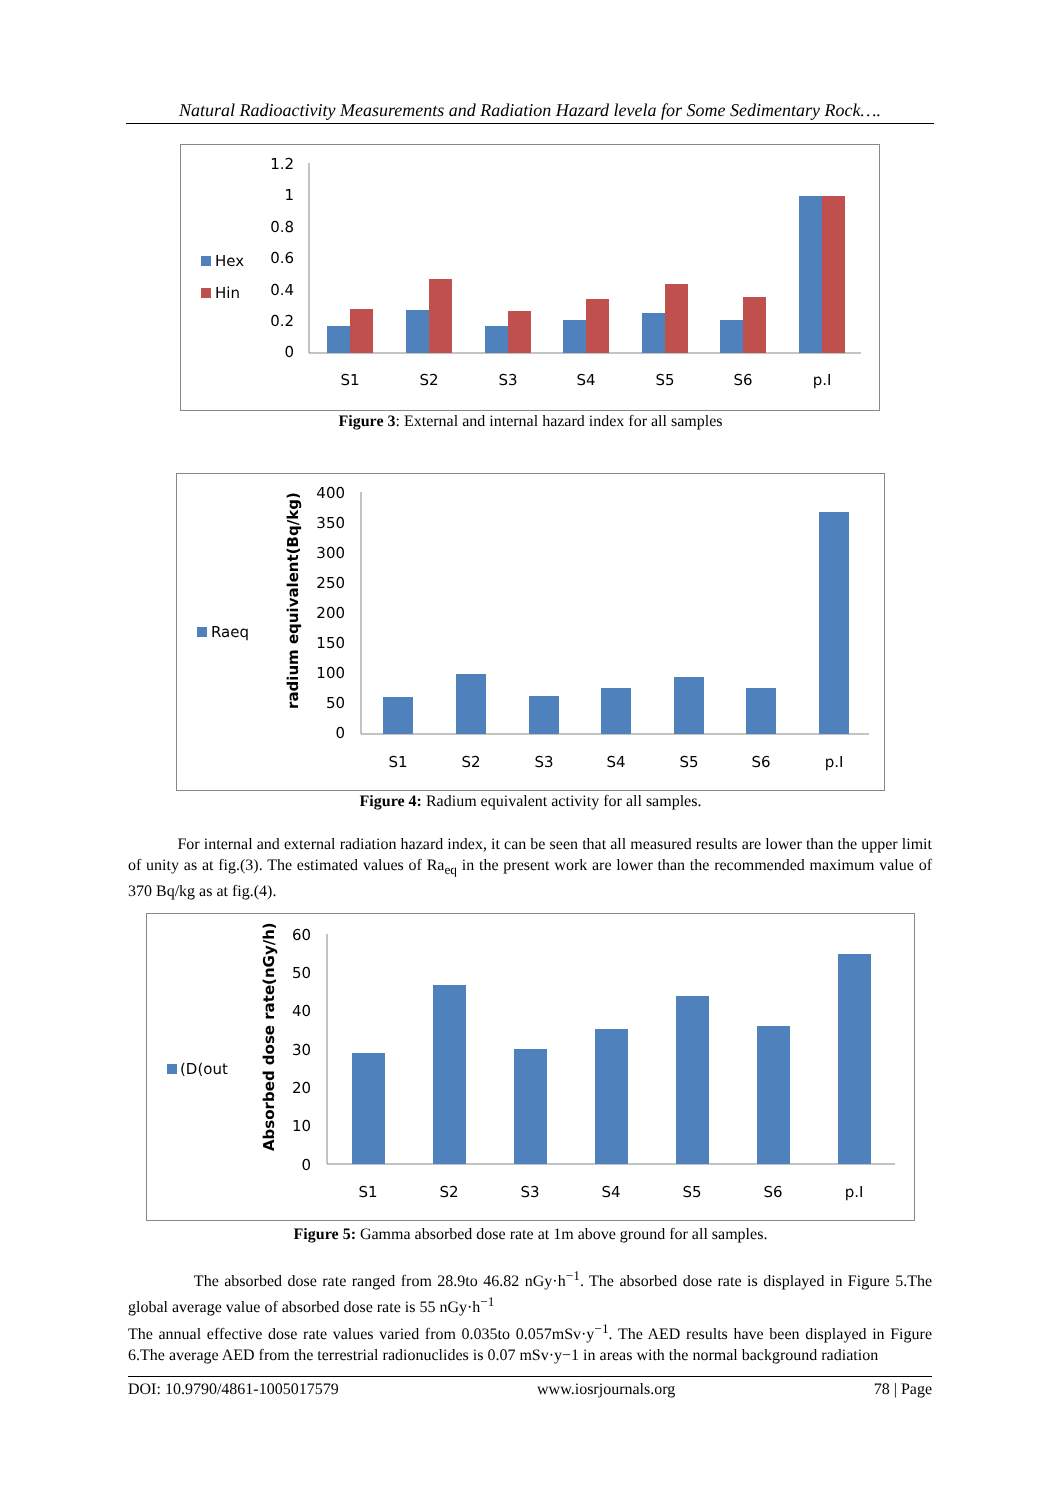Natural Radioactivity Measurements and Radiation Hazard levela for Some Sedimentary Rock….
Hex
Hin
1.2
1
0.8
0.6
0.4
0.2
0
S1
S2
S3
S4
S5
S6
p.I
Figure 3: External and internal hazard index for all samples
Raeq
radium equivalent(Bq/kg)
400
350
300
250
200
150
100
50
0
S1
S2
S3
S4
S5
S6
p.I
Figure 4: Radium equivalent activity for all samples.
For internal and external radiation hazard index, it can be seen that all measured results are lower than the upper limit of unity as at fig.(3). The estimated values of Ra<sub>eq</sub> in the present work are lower than the recommended maximum value of 370 Bq/kg as at fig.(4).
(D(out
Absorbed dose rate(nGy/h)
60
50
40
30
20
10
0
S1
S2
S3
S4
S5
S6
p.I
Figure 5: Gamma absorbed dose rate at 1m above ground for all samples.
The absorbed dose rate ranged from 28.9to 46.82 nGy·h<sup>−1</sup>. The absorbed dose rate is displayed in Figure 5.The global average value of absorbed dose rate is 55 nGy·h<sup>−1</sup>
The annual effective dose rate values varied from 0.035to 0.057mSv·y<sup>−1</sup>. The AED results have been displayed in Figure 6.The average AED from the terrestrial radionuclides is 0.07 mSv·y−1 in areas with the normal background radiation
DOI: 10.9790/4861-1005017579 www.iosrjournals.org 78 | Page